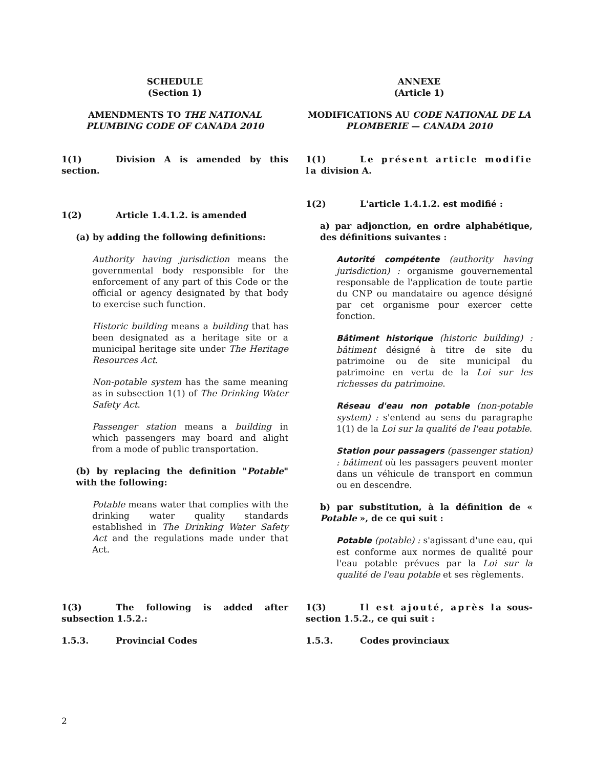SCHEDULE
(Section 1)
AMENDMENTS TO THE NATIONAL PLUMBING CODE OF CANADA 2010
1(1) Division A is amended by this section.
1(2) Article 1.4.1.2. is amended
(a) by adding the following definitions:
Authority having jurisdiction means the governmental body responsible for the enforcement of any part of this Code or the official or agency designated by that body to exercise such function.
Historic building means a building that has been designated as a heritage site or a municipal heritage site under The Heritage Resources Act.
Non-potable system has the same meaning as in subsection 1(1) of The Drinking Water Safety Act.
Passenger station means a building in which passengers may board and alight from a mode of public transportation.
(b) by replacing the definition "Potable" with the following:
Potable means water that complies with the drinking water quality standards established in The Drinking Water Safety Act and the regulations made under that Act.
ANNEXE
(Article 1)
MODIFICATIONS AU CODE NATIONAL DE LA PLOMBERIE — CANADA 2010
1(1) Le présent article modifie la division A.
1(2) L'article 1.4.1.2. est modifié :
a) par adjonction, en ordre alphabétique, des définitions suivantes :
Autorité compétente (authority having jurisdiction) : organisme gouvernemental responsable de l'application de toute partie du CNP ou mandataire ou agence désigné par cet organisme pour exercer cette fonction.
Bâtiment historique (historic building) : bâtiment désigné à titre de site du patrimoine ou de site municipal du patrimoine en vertu de la Loi sur les richesses du patrimoine.
Réseau d'eau non potable (non-potable system) : s'entend au sens du paragraphe 1(1) de la Loi sur la qualité de l'eau potable.
Station pour passagers (passenger station) : bâtiment où les passagers peuvent monter dans un véhicule de transport en commun ou en descendre.
b) par substitution, à la définition de « Potable », de ce qui suit :
Potable (potable) : s'agissant d'une eau, qui est conforme aux normes de qualité pour l'eau potable prévues par la Loi sur la qualité de l'eau potable et ses règlements.
1(3) The following is added after subsection 1.5.2.:
1.5.3. Provincial Codes
1(3) Il est ajouté, après la sous-section 1.5.2., ce qui suit :
1.5.3. Codes provinciaux
2